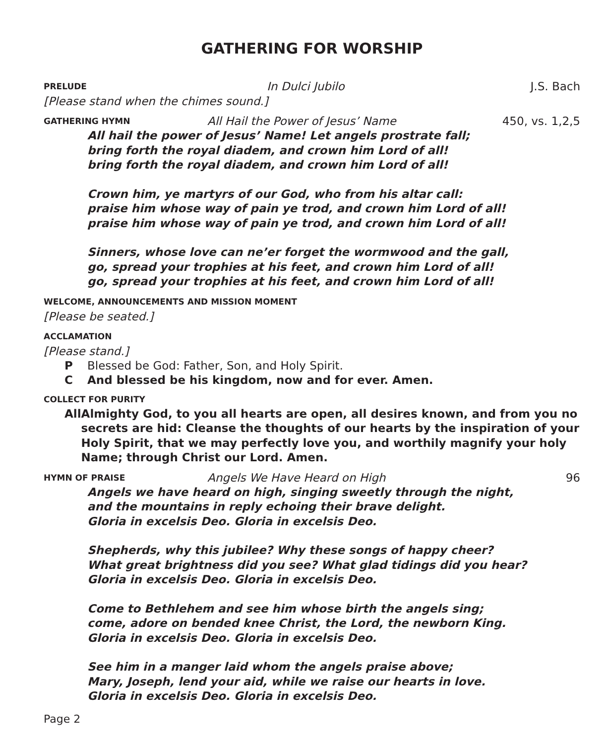GATHERING FOR WORSHIP
PRELUDE
In Dulci Jubilo J.S. Bach
[Please stand when the chimes sound.]
GATHERING HYMN
All Hail the Power of Jesus’ Name
450, vs. 1,2,5
All hail the power of Jesus’ Name! Let angels prostrate fall;
bring forth the royal diadem, and crown him Lord of all!
bring forth the royal diadem, and crown him Lord of all!
Crown him, ye martyrs of our God, who from his altar call:
praise him whose way of pain ye trod, and crown him Lord of all!
praise him whose way of pain ye trod, and crown him Lord of all!
Sinners, whose love can ne’er forget the wormwood and the gall,
go, spread your trophies at his feet, and crown him Lord of all!
go, spread your trophies at his feet, and crown him Lord of all!
WELCOME, ANNOUNCEMENTS AND MISSION MOMENT
[Please be seated.]
ACCLAMATION
[Please stand.]
P Blessed be God: Father, Son, and Holy Spirit.
C And blessed be his kingdom, now and for ever. Amen.
COLLECT FOR PURITY
All Almighty God, to you all hearts are open, all desires known, and from you no secrets are hid: Cleanse the thoughts of our hearts by the inspiration of your Holy Spirit, that we may perfectly love you, and worthily magnify your holy Name; through Christ our Lord. Amen.
HYMN OF PRAISE
Angels We Have Heard on High 96
Angels we have heard on high, singing sweetly through the night,
and the mountains in reply echoing their brave delight.
Gloria in excelsis Deo. Gloria in excelsis Deo.
Shepherds, why this jubilee? Why these songs of happy cheer?
What great brightness did you see? What glad tidings did you hear?
Gloria in excelsis Deo. Gloria in excelsis Deo.
Come to Bethlehem and see him whose birth the angels sing;
come, adore on bended knee Christ, the Lord, the newborn King.
Gloria in excelsis Deo. Gloria in excelsis Deo.
See him in a manger laid whom the angels praise above;
Mary, Joseph, lend your aid, while we raise our hearts in love.
Gloria in excelsis Deo. Gloria in excelsis Deo.
Page 2